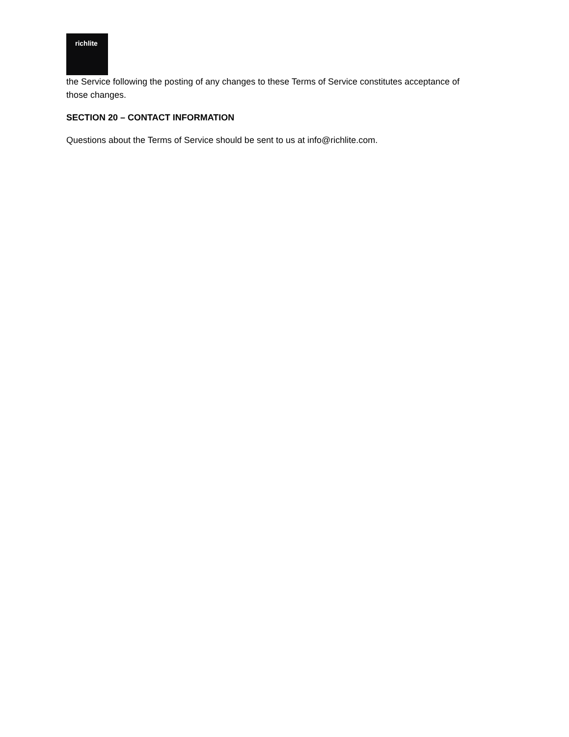richlite
the Service following the posting of any changes to these Terms of Service constitutes acceptance of those changes.
SECTION 20 – CONTACT INFORMATION
Questions about the Terms of Service should be sent to us at info@richlite.com.